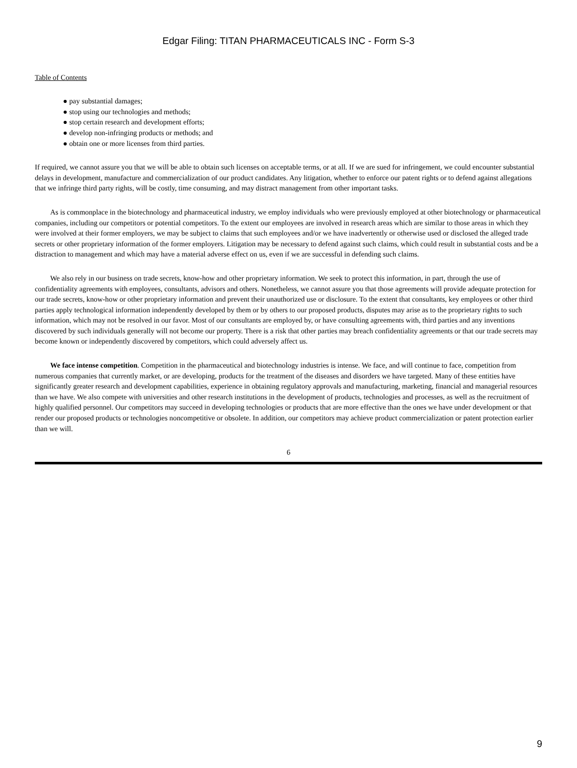Edgar Filing: TITAN PHARMACEUTICALS INC - Form S-3
Table of Contents
● pay substantial damages;
● stop using our technologies and methods;
● stop certain research and development efforts;
● develop non-infringing products or methods; and
● obtain one or more licenses from third parties.
If required, we cannot assure you that we will be able to obtain such licenses on acceptable terms, or at all. If we are sued for infringement, we could encounter substantial delays in development, manufacture and commercialization of our product candidates. Any litigation, whether to enforce our patent rights or to defend against allegations that we infringe third party rights, will be costly, time consuming, and may distract management from other important tasks.
As is commonplace in the biotechnology and pharmaceutical industry, we employ individuals who were previously employed at other biotechnology or pharmaceutical companies, including our competitors or potential competitors. To the extent our employees are involved in research areas which are similar to those areas in which they were involved at their former employers, we may be subject to claims that such employees and/or we have inadvertently or otherwise used or disclosed the alleged trade secrets or other proprietary information of the former employers. Litigation may be necessary to defend against such claims, which could result in substantial costs and be a distraction to management and which may have a material adverse effect on us, even if we are successful in defending such claims.
We also rely in our business on trade secrets, know-how and other proprietary information. We seek to protect this information, in part, through the use of confidentiality agreements with employees, consultants, advisors and others. Nonetheless, we cannot assure you that those agreements will provide adequate protection for our trade secrets, know-how or other proprietary information and prevent their unauthorized use or disclosure. To the extent that consultants, key employees or other third parties apply technological information independently developed by them or by others to our proposed products, disputes may arise as to the proprietary rights to such information, which may not be resolved in our favor. Most of our consultants are employed by, or have consulting agreements with, third parties and any inventions discovered by such individuals generally will not become our property. There is a risk that other parties may breach confidentiality agreements or that our trade secrets may become known or independently discovered by competitors, which could adversely affect us.
We face intense competition. Competition in the pharmaceutical and biotechnology industries is intense. We face, and will continue to face, competition from numerous companies that currently market, or are developing, products for the treatment of the diseases and disorders we have targeted. Many of these entities have significantly greater research and development capabilities, experience in obtaining regulatory approvals and manufacturing, marketing, financial and managerial resources than we have. We also compete with universities and other research institutions in the development of products, technologies and processes, as well as the recruitment of highly qualified personnel. Our competitors may succeed in developing technologies or products that are more effective than the ones we have under development or that render our proposed products or technologies noncompetitive or obsolete. In addition, our competitors may achieve product commercialization or patent protection earlier than we will.
6
9